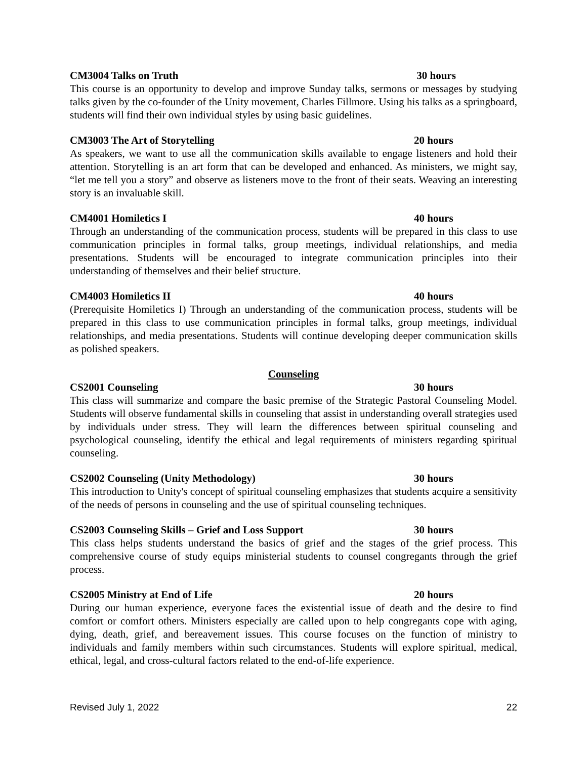CM3004 Talks on Truth 30 hours
This course is an opportunity to develop and improve Sunday talks, sermons or messages by studying talks given by the co-founder of the Unity movement, Charles Fillmore. Using his talks as a springboard, students will find their own individual styles by using basic guidelines.
CM3003 The Art of Storytelling 20 hours
As speakers, we want to use all the communication skills available to engage listeners and hold their attention. Storytelling is an art form that can be developed and enhanced. As ministers, we might say, “let me tell you a story” and observe as listeners move to the front of their seats. Weaving an interesting story is an invaluable skill.
CM4001 Homiletics I 40 hours
Through an understanding of the communication process, students will be prepared in this class to use communication principles in formal talks, group meetings, individual relationships, and media presentations. Students will be encouraged to integrate communication principles into their understanding of themselves and their belief structure.
CM4003 Homiletics II 40 hours
(Prerequisite Homiletics I) Through an understanding of the communication process, students will be prepared in this class to use communication principles in formal talks, group meetings, individual relationships, and media presentations. Students will continue developing deeper communication skills as polished speakers.
Counseling
CS2001 Counseling 30 hours
This class will summarize and compare the basic premise of the Strategic Pastoral Counseling Model. Students will observe fundamental skills in counseling that assist in understanding overall strategies used by individuals under stress. They will learn the differences between spiritual counseling and psychological counseling, identify the ethical and legal requirements of ministers regarding spiritual counseling.
CS2002 Counseling (Unity Methodology) 30 hours
This introduction to Unity's concept of spiritual counseling emphasizes that students acquire a sensitivity of the needs of persons in counseling and the use of spiritual counseling techniques.
CS2003 Counseling Skills – Grief and Loss Support 30 hours
This class helps students understand the basics of grief and the stages of the grief process. This comprehensive course of study equips ministerial students to counsel congregants through the grief process.
CS2005 Ministry at End of Life 20 hours
During our human experience, everyone faces the existential issue of death and the desire to find comfort or comfort others. Ministers especially are called upon to help congregants cope with aging, dying, death, grief, and bereavement issues. This course focuses on the function of ministry to individuals and family members within such circumstances. Students will explore spiritual, medical, ethical, legal, and cross-cultural factors related to the end-of-life experience.
Revised July 1, 2022 22